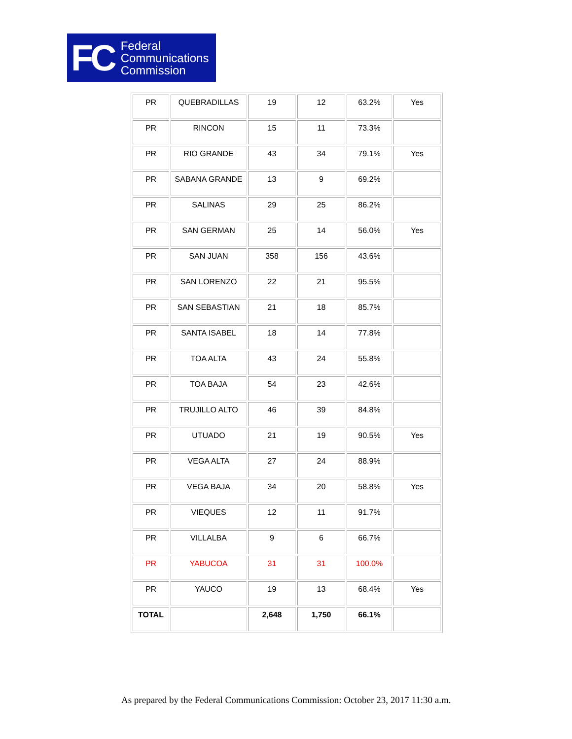FC
Federal
Communications
Commission
| PR | QUEBRADILLAS | 19 | 12 | 63.2% | Yes |
| PR | RINCON | 15 | 11 | 73.3% | |
| PR | RIO GRANDE | 43 | 34 | 79.1% | Yes |
| PR | SABANA GRANDE | 13 | 9 | 69.2% | |
| PR | SALINAS | 29 | 25 | 86.2% | |
| PR | SAN GERMAN | 25 | 14 | 56.0% | Yes |
| PR | SAN JUAN | 358 | 156 | 43.6% | |
| PR | SAN LORENZO | 22 | 21 | 95.5% | |
| PR | SAN SEBASTIAN | 21 | 18 | 85.7% | |
| PR | SANTA ISABEL | 18 | 14 | 77.8% | |
| PR | TOA ALTA | 43 | 24 | 55.8% | |
| PR | TOA BAJA | 54 | 23 | 42.6% | |
| PR | TRUJILLO ALTO | 46 | 39 | 84.8% | |
| PR | UTUADO | 21 | 19 | 90.5% | Yes |
| PR | VEGA ALTA | 27 | 24 | 88.9% | |
| PR | VEGA BAJA | 34 | 20 | 58.8% | Yes |
| PR | VIEQUES | 12 | 11 | 91.7% | |
| PR | VILLALBA | 9 | 6 | 66.7% | |
| PR | YABUCOA | 31 | 31 | 100.0% | |
| PR | YAUCO | 19 | 13 | 68.4% | Yes |
| TOTAL | | 2,648 | 1,750 | 66.1% | |
As prepared by the Federal Communications Commission: October 23, 2017 11:30 a.m.